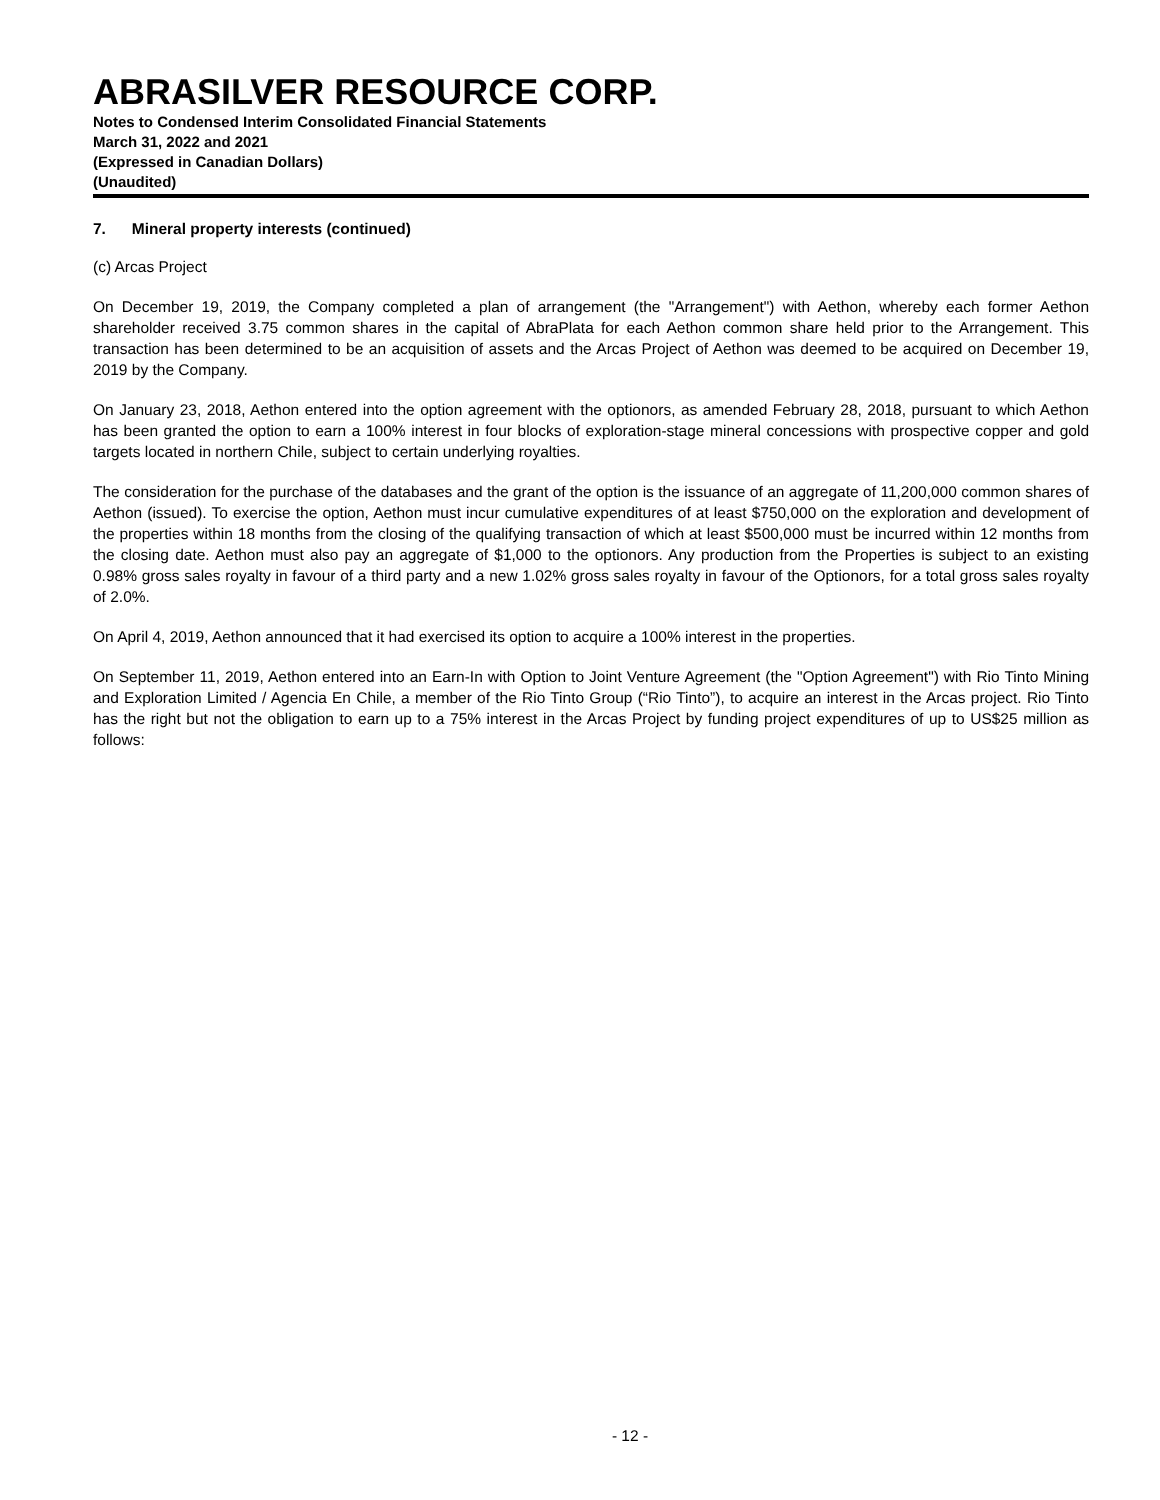ABRASILVER RESOURCE CORP.
Notes to Condensed Interim Consolidated Financial Statements
March 31, 2022 and 2021
(Expressed in Canadian Dollars)
(Unaudited)
7. Mineral property interests (continued)
(c) Arcas Project
On December 19, 2019, the Company completed a plan of arrangement (the "Arrangement") with Aethon, whereby each former Aethon shareholder received 3.75 common shares in the capital of AbraPlata for each Aethon common share held prior to the Arrangement. This transaction has been determined to be an acquisition of assets and the Arcas Project of Aethon was deemed to be acquired on December 19, 2019 by the Company.
On January 23, 2018, Aethon entered into the option agreement with the optionors, as amended February 28, 2018, pursuant to which Aethon has been granted the option to earn a 100% interest in four blocks of exploration-stage mineral concessions with prospective copper and gold targets located in northern Chile, subject to certain underlying royalties.
The consideration for the purchase of the databases and the grant of the option is the issuance of an aggregate of 11,200,000 common shares of Aethon (issued). To exercise the option, Aethon must incur cumulative expenditures of at least $750,000 on the exploration and development of the properties within 18 months from the closing of the qualifying transaction of which at least $500,000 must be incurred within 12 months from the closing date. Aethon must also pay an aggregate of $1,000 to the optionors. Any production from the Properties is subject to an existing 0.98% gross sales royalty in favour of a third party and a new 1.02% gross sales royalty in favour of the Optionors, for a total gross sales royalty of 2.0%.
On April 4, 2019, Aethon announced that it had exercised its option to acquire a 100% interest in the properties.
On September 11, 2019, Aethon entered into an Earn-In with Option to Joint Venture Agreement (the "Option Agreement") with Rio Tinto Mining and Exploration Limited / Agencia En Chile, a member of the Rio Tinto Group (“Rio Tinto”), to acquire an interest in the Arcas project. Rio Tinto has the right but not the obligation to earn up to a 75% interest in the Arcas Project by funding project expenditures of up to US$25 million as follows:
- 12 -